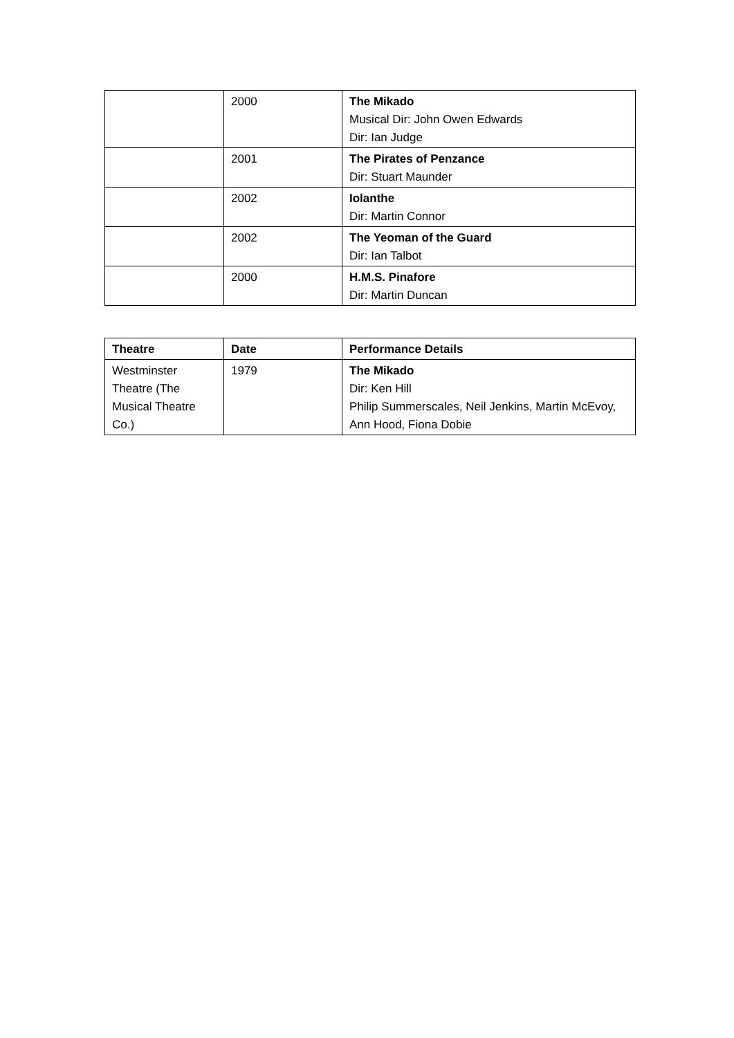| | 2000 | The Mikado Musical Dir: John Owen Edwards Dir: Ian Judge |
| | 2001 | The Pirates of Penzance Dir: Stuart Maunder |
| | 2002 | Iolanthe Dir: Martin Connor |
| | 2002 | The Yeoman of the Guard Dir: Ian Talbot |
| | 2000 | H.M.S. Pinafore Dir: Martin Duncan |
| Theatre | Date | Performance Details |
| --- | --- | --- |
| Westminster Theatre (The Musical Theatre Co.) | 1979 | The Mikado Dir: Ken Hill Philip Summerscales, Neil Jenkins, Martin McEvoy, Ann Hood, Fiona Dobie |